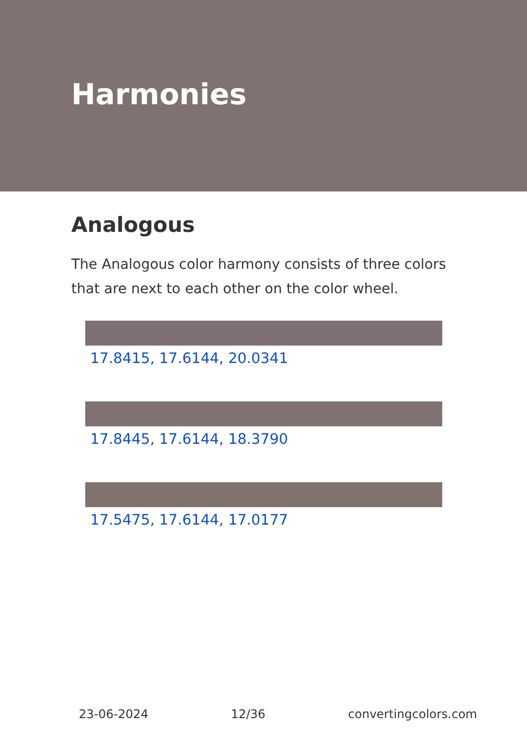Harmonies
Analogous
The Analogous color harmony consists of three colors that are next to each other on the color wheel.
17.8415, 17.6144, 20.0341
17.8445, 17.6144, 18.3790
17.5475, 17.6144, 17.0177
23-06-2024 12/36 convertingcolors.com